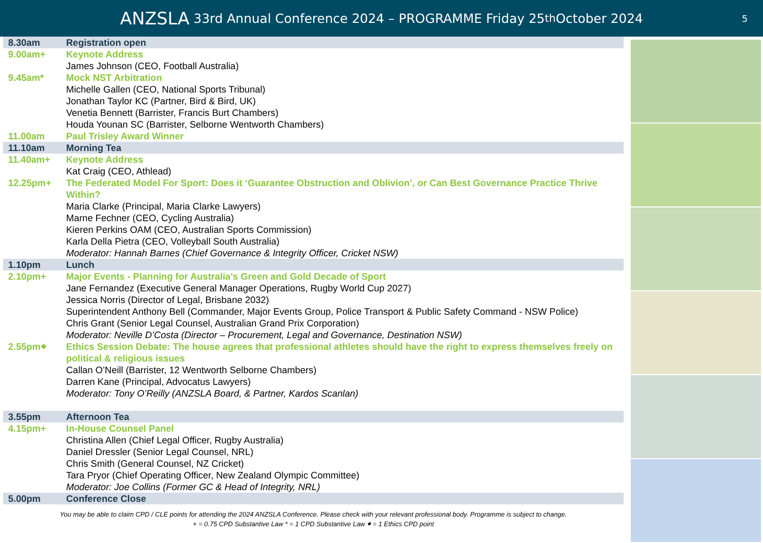ANZSLA 33rd Annual Conference 2024 – PROGRAMME Friday 25<sup>th</sup> October 2024
5
| 8.30am | Registration open |
| 9.00am+ | Keynote Address |
| | James Johnson (CEO, Football Australia) |
| 9.45am* | Mock NST Arbitration |
| | Michelle Gallen (CEO, National Sports Tribunal) Jonathan Taylor KC (Partner, Bird & Bird, UK) Venetia Bennett (Barrister, Francis Burt Chambers) Houda Younan SC (Barrister, Selborne Wentworth Chambers) |
| 11.00am | Paul Trisley Award Winner |
| 11.10am | Morning Tea |
| 11.40am+ | Keynote Address |
| | Kat Craig (CEO, Athlead) |
| 12.25pm+ | The Federated Model For Sport: Does it ‘Guarantee Obstruction and Oblivion’, or Can Best Governance Practice Thrive Within? |
| | Maria Clarke (Principal, Maria Clarke Lawyers) Marne Fechner (CEO, Cycling Australia) Kieren Perkins OAM (CEO, Australian Sports Commission) Karla Della Pietra (CEO, Volleyball South Australia) Moderator: Hannah Barnes (Chief Governance & Integrity Officer, Cricket NSW) |
| 1.10pm | Lunch |
| 2.10pm+ | Major Events - Planning for Australia’s Green and Gold Decade of Sport |
| | Jane Fernandez (Executive General Manager Operations, Rugby World Cup 2027) Jessica Norris (Director of Legal, Brisbane 2032) Superintendent Anthony Bell (Commander, Major Events Group, Police Transport & Public Safety Command - NSW Police) Chris Grant (Senior Legal Counsel, Australian Grand Prix Corporation) Moderator: Neville D’Costa (Director – Procurement, Legal and Governance, Destination NSW) |
| 2.55pm⬥ | Ethics Session Debate: The house agrees that professional athletes should have the right to express themselves freely on political & religious issues |
| | Callan O’Neill (Barrister, 12 Wentworth Selborne Chambers) Darren Kane (Principal, Advocatus Lawyers) Moderator: Tony O’Reilly (ANZSLA Board, & Partner, Kardos Scanlan) |
| 3.55pm | Afternoon Tea |
| 4.15pm+ | In-House Counsel Panel |
| | Christina Allen (Chief Legal Officer, Rugby Australia) Daniel Dressler (Senior Legal Counsel, NRL) Chris Smith (General Counsel, NZ Cricket) Tara Pryor (Chief Operating Officer, New Zealand Olympic Committee) Moderator: Joe Collins (Former GC & Head of Integrity, NRL) |
| 5.00pm | Conference Close |
You may be able to claim CPD / CLE points for attending the 2024 ANZSLA Conference. Please check with your relevant professional body. Programme is subject to change.
+ = 0.75 CPD Substantive Law * = 1 CPD Substantive Law ⬥ = 1 Ethics CPD point